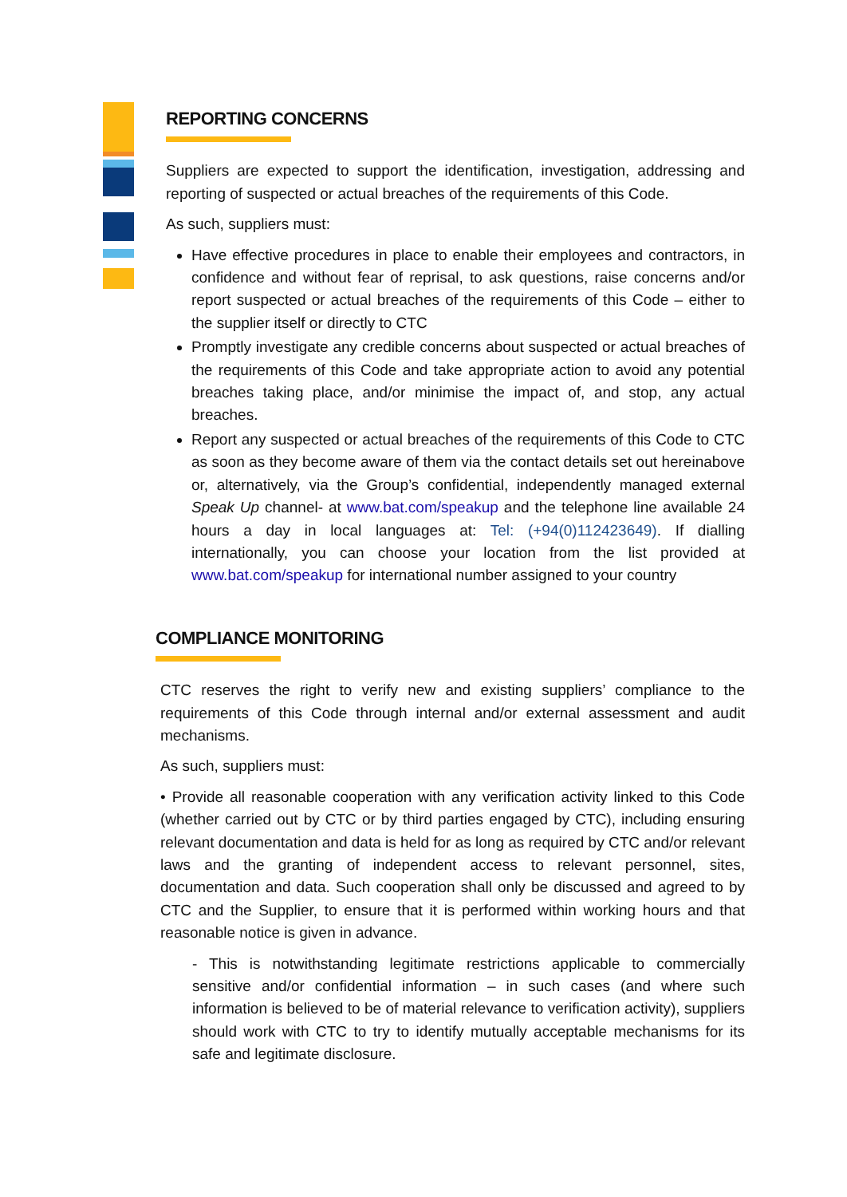REPORTING CONCERNS
Suppliers are expected to support the identification, investigation, addressing and reporting of suspected or actual breaches of the requirements of this Code.
As such, suppliers must:
Have effective procedures in place to enable their employees and contractors, in confidence and without fear of reprisal, to ask questions, raise concerns and/or report suspected or actual breaches of the requirements of this Code – either to the supplier itself or directly to CTC
Promptly investigate any credible concerns about suspected or actual breaches of the requirements of this Code and take appropriate action to avoid any potential breaches taking place, and/or minimise the impact of, and stop, any actual breaches.
Report any suspected or actual breaches of the requirements of this Code to CTC as soon as they become aware of them via the contact details set out hereinabove or, alternatively, via the Group’s confidential, independently managed external Speak Up channel- at www.bat.com/speakup and the telephone line available 24 hours a day in local languages at: Tel: (+94(0)112423649). If dialling internationally, you can choose your location from the list provided at www.bat.com/speakup for international number assigned to your country
COMPLIANCE MONITORING
CTC reserves the right to verify new and existing suppliers’ compliance to the requirements of this Code through internal and/or external assessment and audit mechanisms.
As such, suppliers must:
• Provide all reasonable cooperation with any verification activity linked to this Code (whether carried out by CTC or by third parties engaged by CTC), including ensuring relevant documentation and data is held for as long as required by CTC and/or relevant laws and the granting of independent access to relevant personnel, sites, documentation and data. Such cooperation shall only be discussed and agreed to by CTC and the Supplier, to ensure that it is performed within working hours and that reasonable notice is given in advance.
- This is notwithstanding legitimate restrictions applicable to commercially sensitive and/or confidential information – in such cases (and where such information is believed to be of material relevance to verification activity), suppliers should work with CTC to try to identify mutually acceptable mechanisms for its safe and legitimate disclosure.